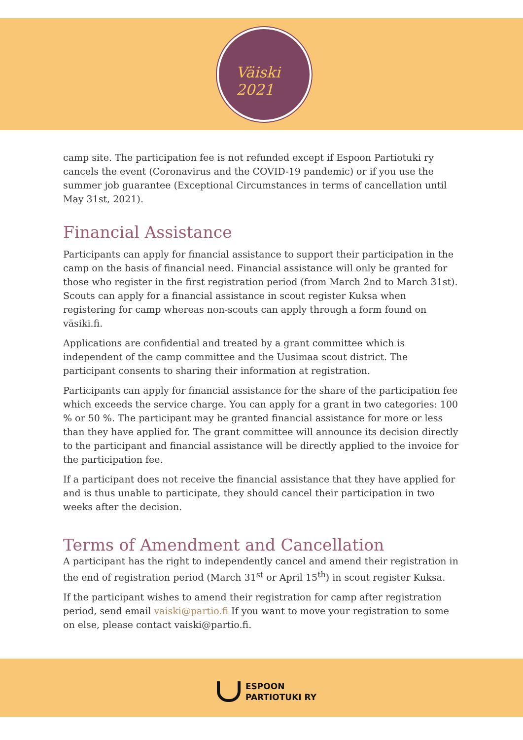Väiski 2021
camp site. The participation fee is not refunded except if Espoon Partiotuki ry cancels the event (Coronavirus and the COVID-19 pandemic) or if you use the summer job guarantee (Exceptional Circumstances in terms of cancellation until May 31st, 2021).
Financial Assistance
Participants can apply for financial assistance to support their participation in the camp on the basis of financial need. Financial assistance will only be granted for those who register in the first registration period (from March 2nd to March 31st). Scouts can apply for a financial assistance in scout register Kuksa when registering for camp whereas non-scouts can apply through a form found on väsiki.fi.
Applications are confidential and treated by a grant committee which is independent of the camp committee and the Uusimaa scout district. The participant consents to sharing their information at registration.
Participants can apply for financial assistance for the share of the participation fee which exceeds the service charge. You can apply for a grant in two categories: 100 % or 50 %. The participant may be granted financial assistance for more or less than they have applied for. The grant committee will announce its decision directly to the participant and financial assistance will be directly applied to the invoice for the participation fee.
If a participant does not receive the financial assistance that they have applied for and is thus unable to participate, they should cancel their participation in two weeks after the decision.
Terms of Amendment and Cancellation
A participant has the right to independently cancel and amend their registration in the end of registration period (March 31<sup>st</sup> or April 15<sup>th</sup>) in scout register Kuksa.
If the participant wishes to amend their registration for camp after registration period, send email vaiski@partio.fi If you want to move your registration to some on else, please contact vaiski@partio.fi.
ESPOON
PARTIOTUKI RY